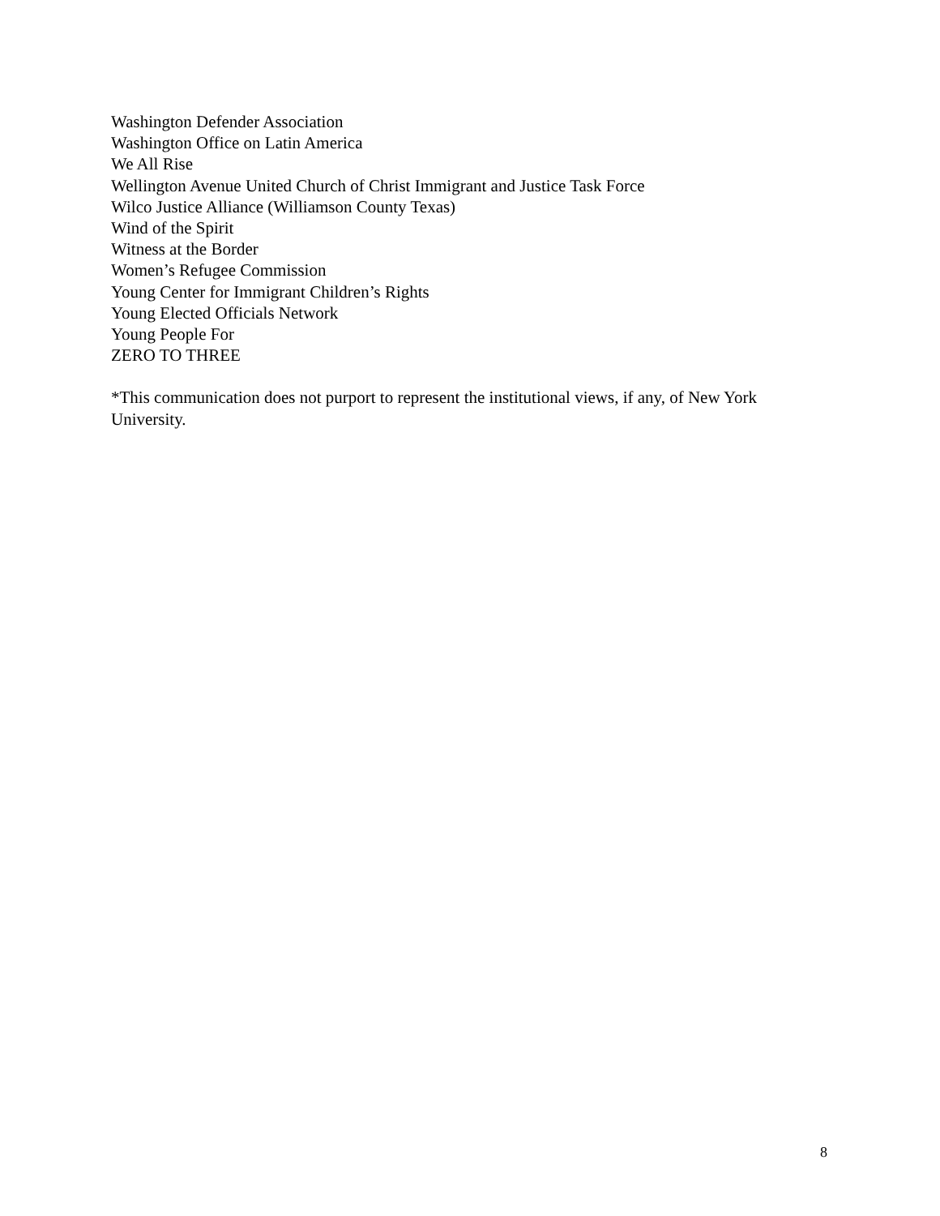Washington Defender Association
Washington Office on Latin America
We All Rise
Wellington Avenue United Church of Christ Immigrant and Justice Task Force
Wilco Justice Alliance (Williamson County Texas)
Wind of the Spirit
Witness at the Border
Women’s Refugee Commission
Young Center for Immigrant Children’s Rights
Young Elected Officials Network
Young People For
ZERO TO THREE
*This communication does not purport to represent the institutional views, if any, of New York University.
8